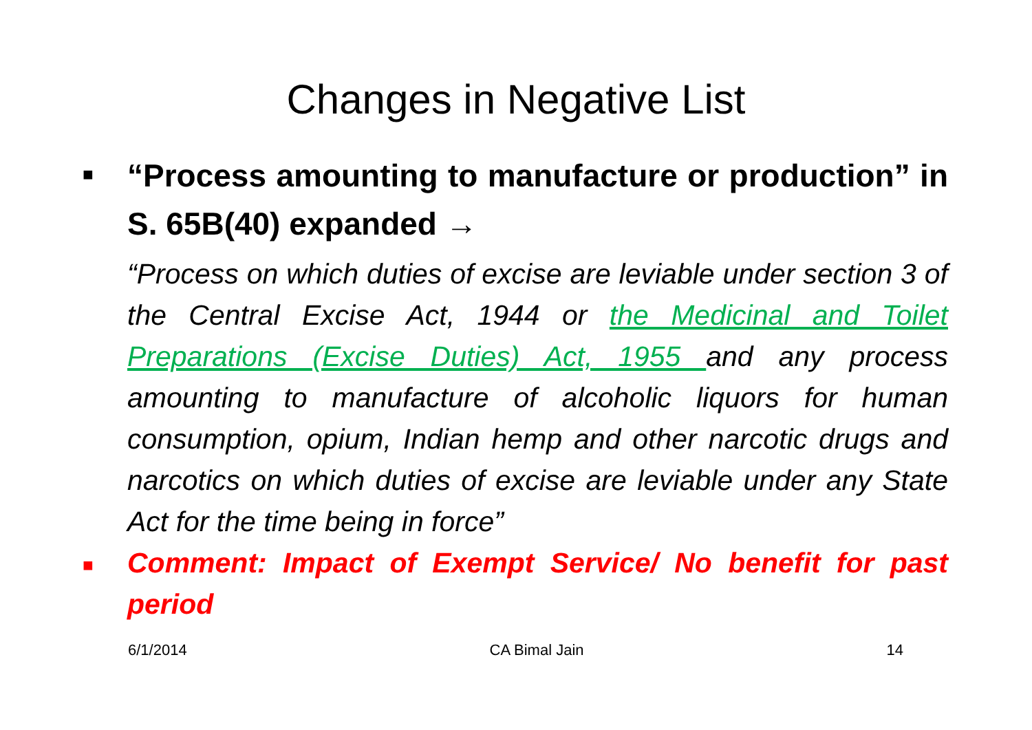Changes in Negative List
■
“Process amounting to manufacture or production” in S. 65B(40) expanded →
“Process on which duties of excise are leviable under section 3 of the Central Excise Act, 1944 or the Medicinal and Toilet Preparations (Excise Duties) Act, 1955 and any process amounting to manufacture of alcoholic liquors for human consumption, opium, Indian hemp and other narcotic drugs and narcotics on which duties of excise are leviable under any State Act for the time being in force”
■
Comment: Impact of Exempt Service/ No benefit for past period
6/1/2014 CA Bimal Jain 14